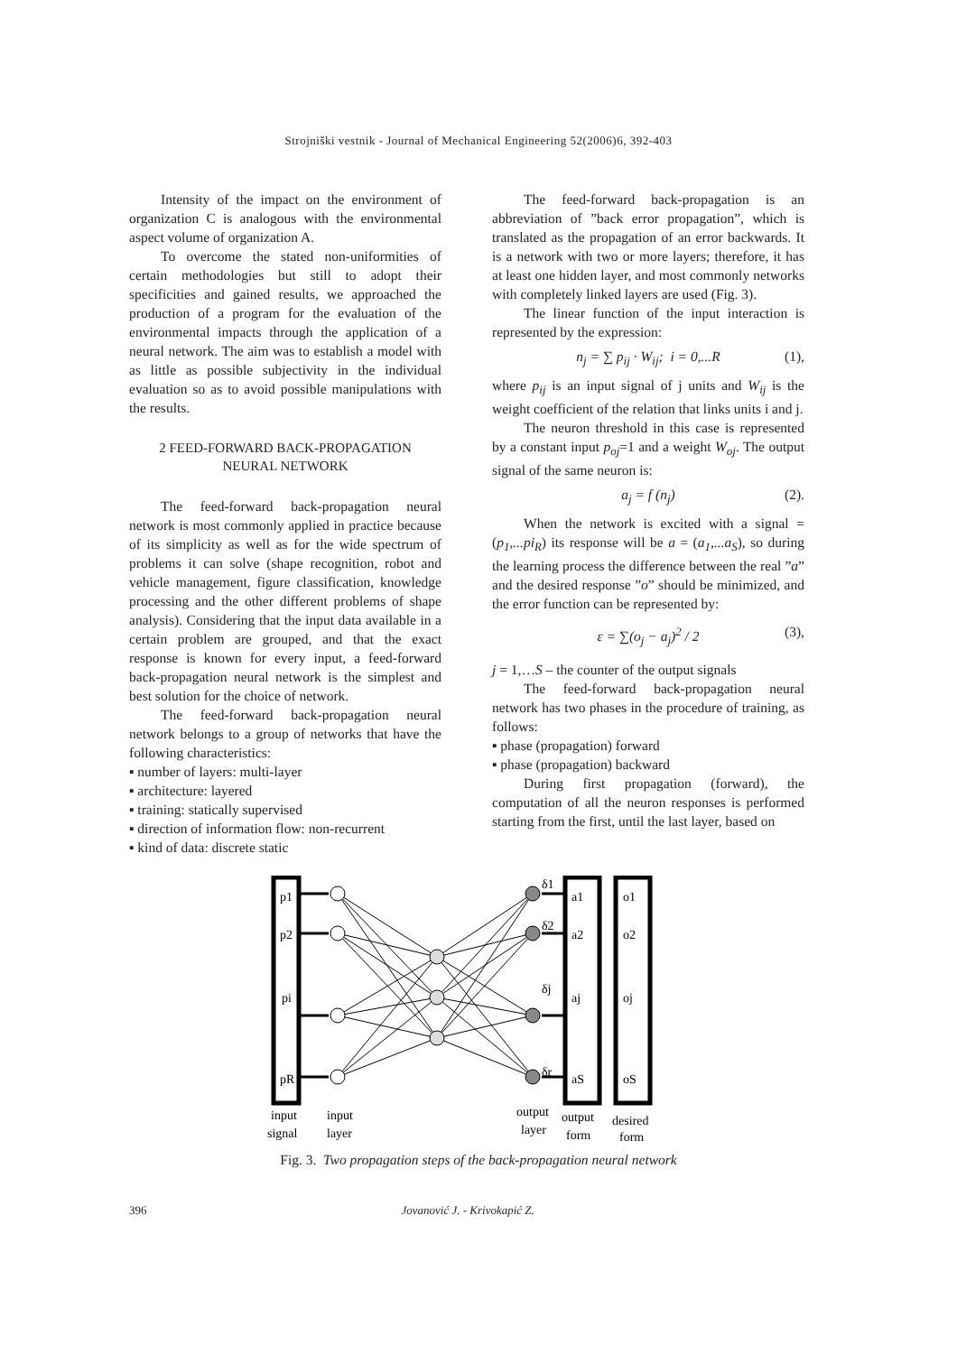Strojniški vestnik - Journal of Mechanical Engineering 52(2006)6, 392-403
Intensity of the impact on the environment of organization C is analogous with the environmental aspect volume of organization A.
To overcome the stated non-uniformities of certain methodologies but still to adopt their specificities and gained results, we approached the production of a program for the evaluation of the environmental impacts through the application of a neural network. The aim was to establish a model with as little as possible subjectivity in the individual evaluation so as to avoid possible manipulations with the results.
2 FEED-FORWARD BACK-PROPAGATION
NEURAL NETWORK
The feed-forward back-propagation neural network is most commonly applied in practice because of its simplicity as well as for the wide spectrum of problems it can solve (shape recognition, robot and vehicle management, figure classification, knowledge processing and the other different problems of shape analysis). Considering that the input data available in a certain problem are grouped, and that the exact response is known for every input, a feed-forward back-propagation neural network is the simplest and best solution for the choice of network.
The feed-forward back-propagation neural network belongs to a group of networks that have the following characteristics:
▪ number of layers: multi-layer
▪ architecture: layered
▪ training: statically supervised
▪ direction of information flow: non-recurrent
▪ kind of data: discrete static
The feed-forward back-propagation is an abbreviation of ”back error propagation”, which is translated as the propagation of an error backwards. It is a network with two or more layers; therefore, it has at least one hidden layer, and most commonly networks with completely linked layers are used (Fig. 3).
The linear function of the input interaction is represented by the expression:
n<sub>j</sub> = ∑ p<sub>ij</sub> · W<sub>ij</sub>; i = 0,...R (1),
where p<sub>ij</sub> is an input signal of j units and W<sub>ij</sub> is the weight coefficient of the relation that links units i and j.
The neuron threshold in this case is represented by a constant input p<sub>oj</sub>=1 and a weight W<sub>oj</sub>. The output signal of the same neuron is:
a<sub>j</sub> = f (n<sub>j</sub>) (2).
When the network is excited with a signal = (p<sub>1</sub>,...pi<sub>R</sub>) its response will be a = (a<sub>1</sub>,...a<sub>S</sub>), so during the learning process the difference between the real ”a” and the desired response ”o” should be minimized, and the error function can be represented by:
ε = ∑(o<sub>j</sub> − a<sub>j</sub>)<sup>2</sup> / 2 (3),
j = 1,…S – the counter of the output signals
The feed-forward back-propagation neural network has two phases in the procedure of training, as follows:
▪ phase (propagation) forward
▪ phase (propagation) backward
During first propagation (forward), the computation of all the neuron responses is performed starting from the first, until the last layer, based on
p1
p2
pi
pR
a1
a2
aj
aS
o1
o2
oj
oS
δ1
δ2
δj
δr
input
signal
input
layer
output
layer
output
form
desired
form
Fig. 3. Two propagation steps of the back-propagation neural network
396 Jovanović J. - Krivokapić Z.